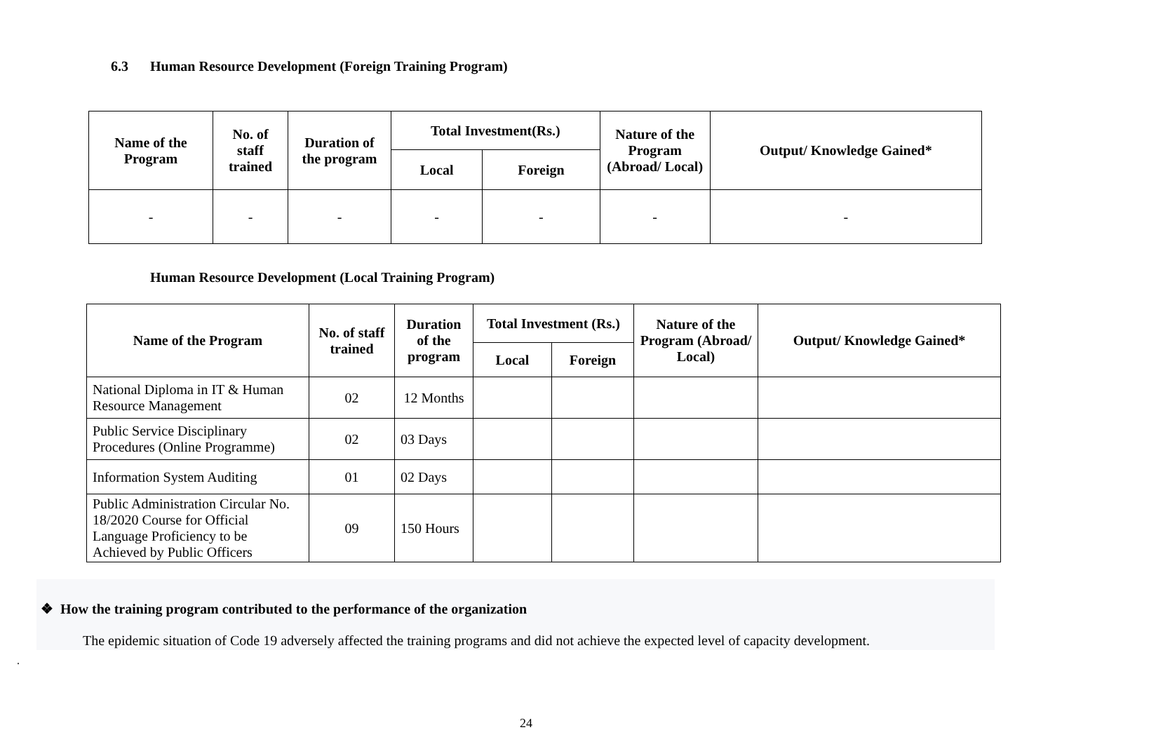6.3 Human Resource Development (Foreign Training Program)
| Name of the Program | No. of staff trained | Duration of the program | Total Investment(Rs.) | | Nature of the Program (Abroad/ Local) | Output/ Knowledge Gained* |
| --- | --- | --- | --- | --- | --- | --- |
| | | | Local | Foreign | | |
| - | - | - | - | - | - | - |
Human Resource Development (Local Training Program)
| Name of the Program | No. of staff trained | Duration of the program | Total Investment (Rs.) | | Nature of the Program (Abroad/ Local) | Output/ Knowledge Gained* |
| --- | --- | --- | --- | --- | --- | --- |
| | | | Local | Foreign | | |
| National Diploma in IT & Human Resource Management | 02 | 12 Months | | | | |
| Public Service Disciplinary Procedures (Online Programme) | 02 | 03 Days | | | | |
| Information System Auditing | 01 | 02 Days | | | | |
| Public Administration Circular No. 18/2020 Course for Official Language Proficiency to be Achieved by Public Officers | 09 | 150 Hours | | | | |
❖ How the training program contributed to the performance of the organization
The epidemic situation of Code 19 adversely affected the training programs and did not achieve the expected level of capacity development.
.
24